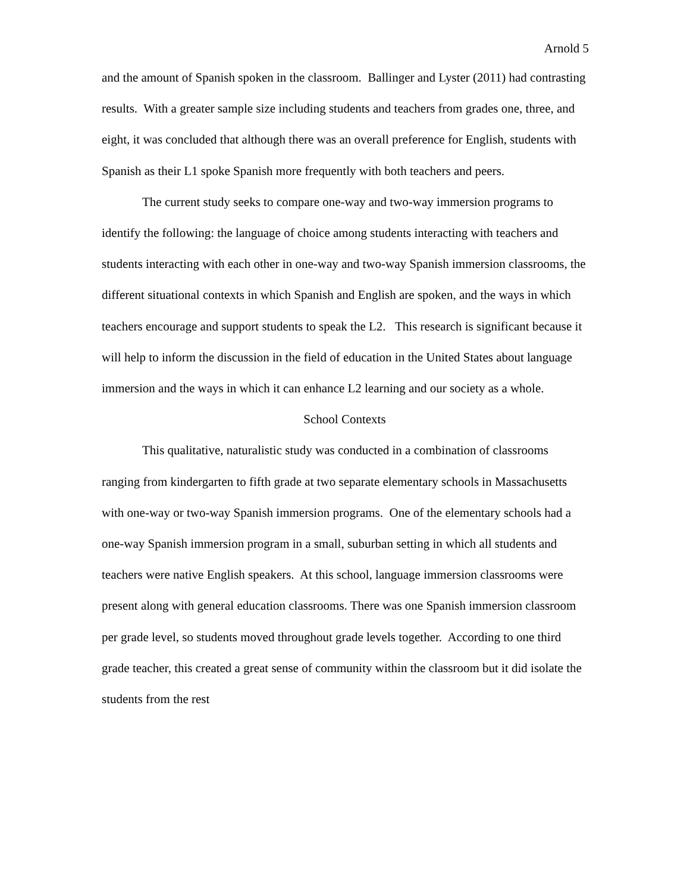Arnold 5
and the amount of Spanish spoken in the classroom. Ballinger and Lyster (2011) had contrasting results. With a greater sample size including students and teachers from grades one, three, and eight, it was concluded that although there was an overall preference for English, students with Spanish as their L1 spoke Spanish more frequently with both teachers and peers.
The current study seeks to compare one-way and two-way immersion programs to identify the following: the language of choice among students interacting with teachers and students interacting with each other in one-way and two-way Spanish immersion classrooms, the different situational contexts in which Spanish and English are spoken, and the ways in which teachers encourage and support students to speak the L2. This research is significant because it will help to inform the discussion in the field of education in the United States about language immersion and the ways in which it can enhance L2 learning and our society as a whole.
School Contexts
This qualitative, naturalistic study was conducted in a combination of classrooms ranging from kindergarten to fifth grade at two separate elementary schools in Massachusetts with one-way or two-way Spanish immersion programs. One of the elementary schools had a one-way Spanish immersion program in a small, suburban setting in which all students and teachers were native English speakers. At this school, language immersion classrooms were present along with general education classrooms. There was one Spanish immersion classroom per grade level, so students moved throughout grade levels together. According to one third grade teacher, this created a great sense of community within the classroom but it did isolate the students from the rest